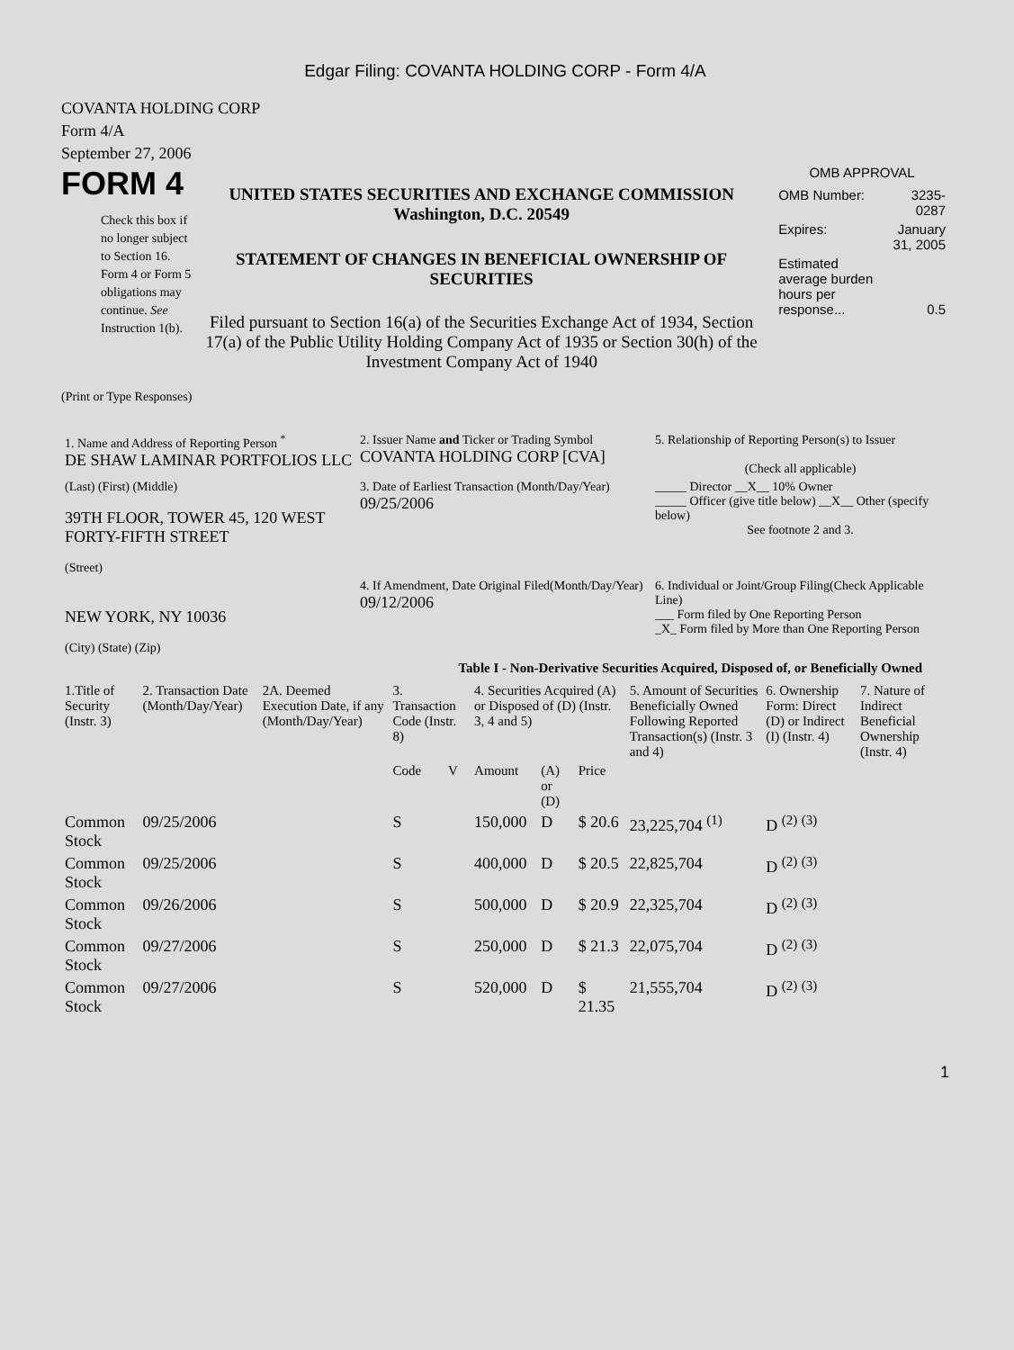Edgar Filing: COVANTA HOLDING CORP - Form 4/A
COVANTA HOLDING CORP
Form 4/A
September 27, 2006
FORM 4
Check this box if no longer subject to Section 16. Form 4 or Form 5 obligations may continue. See Instruction 1(b).
UNITED STATES SECURITIES AND EXCHANGE COMMISSION
Washington, D.C. 20549
STATEMENT OF CHANGES IN BENEFICIAL OWNERSHIP OF SECURITIES
Filed pursuant to Section 16(a) of the Securities Exchange Act of 1934, Section 17(a) of the Public Utility Holding Company Act of 1935 or Section 30(h) of the Investment Company Act of 1940
OMB APPROVAL
| OMB Number: | 3235-0287 |
| Expires: | January 31, 2005 |
| Estimated average burden hours per response... | 0.5 |
(Print or Type Responses)
| 1. Name and Address of Reporting Person <sup>*</sup> DE SHAW LAMINAR PORTFOLIOS LLC | 2. Issuer Name and Ticker or Trading Symbol COVANTA HOLDING CORP [CVA] | 5. Relationship of Reporting Person(s) to Issuer (Check all applicable) |
| (Last) (First) (Middle) 39TH FLOOR, TOWER 45, 120 WEST FORTY-FIFTH STREET (Street) | 3. Date of Earliest Transaction (Month/Day/Year) 09/25/2006 | _____ Director __X__ 10% Owner _____ Officer (give title below) __X__ Other (specify below) See footnote 2 and 3. |
| NEW YORK, NY 10036 (City) (State) (Zip) | 4. If Amendment, Date Original Filed(Month/Day/Year) 09/12/2006 | 6. Individual or Joint/Group Filing(Check Applicable Line) ___ Form filed by One Reporting Person _X_ Form filed by More than One Reporting Person |
Table I - Non-Derivative Securities Acquired, Disposed of, or Beneficially Owned
| 1.Title of Security (Instr. 3) | 2. Transaction Date (Month/Day/Year) | 2A. Deemed Execution Date, if any (Month/Day/Year) | 3. Transaction Code (Instr. 8) | | 4. Securities Acquired (A) or Disposed of (D) (Instr. 3, 4 and 5) | | | 5. Amount of Securities Beneficially Owned Following Reported Transaction(s) (Instr. 3 and 4) | 6. Ownership Form: Direct (D) or Indirect (I) (Instr. 4) | 7. Nature of Indirect Beneficial Ownership (Instr. 4) |
| --- | --- | --- | --- | --- | --- | --- | --- | --- | --- | --- |
| | | | Code | V | Amount | (A) or (D) | Price | | | |
| Common Stock | 09/25/2006 | | S | | 150,000 | D | $ 20.6 | 23,225,704 <sup>(1)</sup> | D <sup>(2)</sup> <sup>(3)</sup> | |
| Common Stock | 09/25/2006 | | S | | 400,000 | D | $ 20.5 | 22,825,704 | D <sup>(2)</sup> <sup>(3)</sup> | |
| Common Stock | 09/26/2006 | | S | | 500,000 | D | $ 20.9 | 22,325,704 | D <sup>(2)</sup> <sup>(3)</sup> | |
| Common Stock | 09/27/2006 | | S | | 250,000 | D | $ 21.3 | 22,075,704 | D <sup>(2)</sup> <sup>(3)</sup> | |
| Common Stock | 09/27/2006 | | S | | 520,000 | D | $ 21.35 | 21,555,704 | D <sup>(2)</sup> <sup>(3)</sup> | |
1